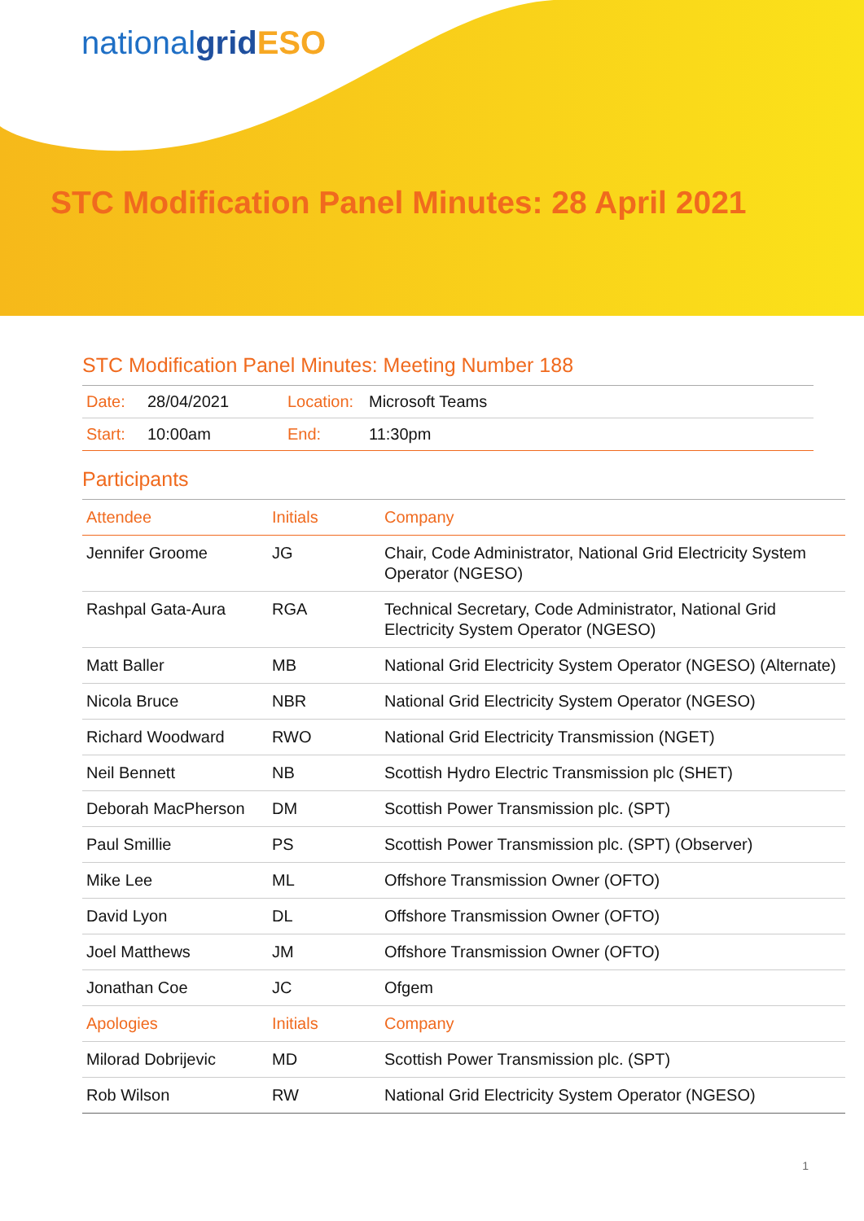nationalgrid ESO
STC Modification Panel Minutes: 28 April 2021
STC Modification Panel Minutes: Meeting Number 188
| Date: | 28/04/2021 | Location: | Microsoft Teams |
| Start: | 10:00am | End: | 11:30pm |
Participants
| Attendee | Initials | Company |
| Jennifer Groome | JG | Chair, Code Administrator, National Grid Electricity System Operator (NGESO) |
| Rashpal Gata-Aura | RGA | Technical Secretary, Code Administrator, National Grid Electricity System Operator (NGESO) |
| Matt Baller | MB | National Grid Electricity System Operator (NGESO) (Alternate) |
| Nicola Bruce | NBR | National Grid Electricity System Operator (NGESO) |
| Richard Woodward | RWO | National Grid Electricity Transmission (NGET) |
| Neil Bennett | NB | Scottish Hydro Electric Transmission plc (SHET) |
| Deborah MacPherson | DM | Scottish Power Transmission plc. (SPT) |
| Paul Smillie | PS | Scottish Power Transmission plc. (SPT) (Observer) |
| Mike Lee | ML | Offshore Transmission Owner (OFTO) |
| David Lyon | DL | Offshore Transmission Owner (OFTO) |
| Joel Matthews | JM | Offshore Transmission Owner (OFTO) |
| Jonathan Coe | JC | Ofgem |
| Apologies | Initials | Company |
| Milorad Dobrijevic | MD | Scottish Power Transmission plc. (SPT) |
| Rob Wilson | RW | National Grid Electricity System Operator (NGESO) |
1